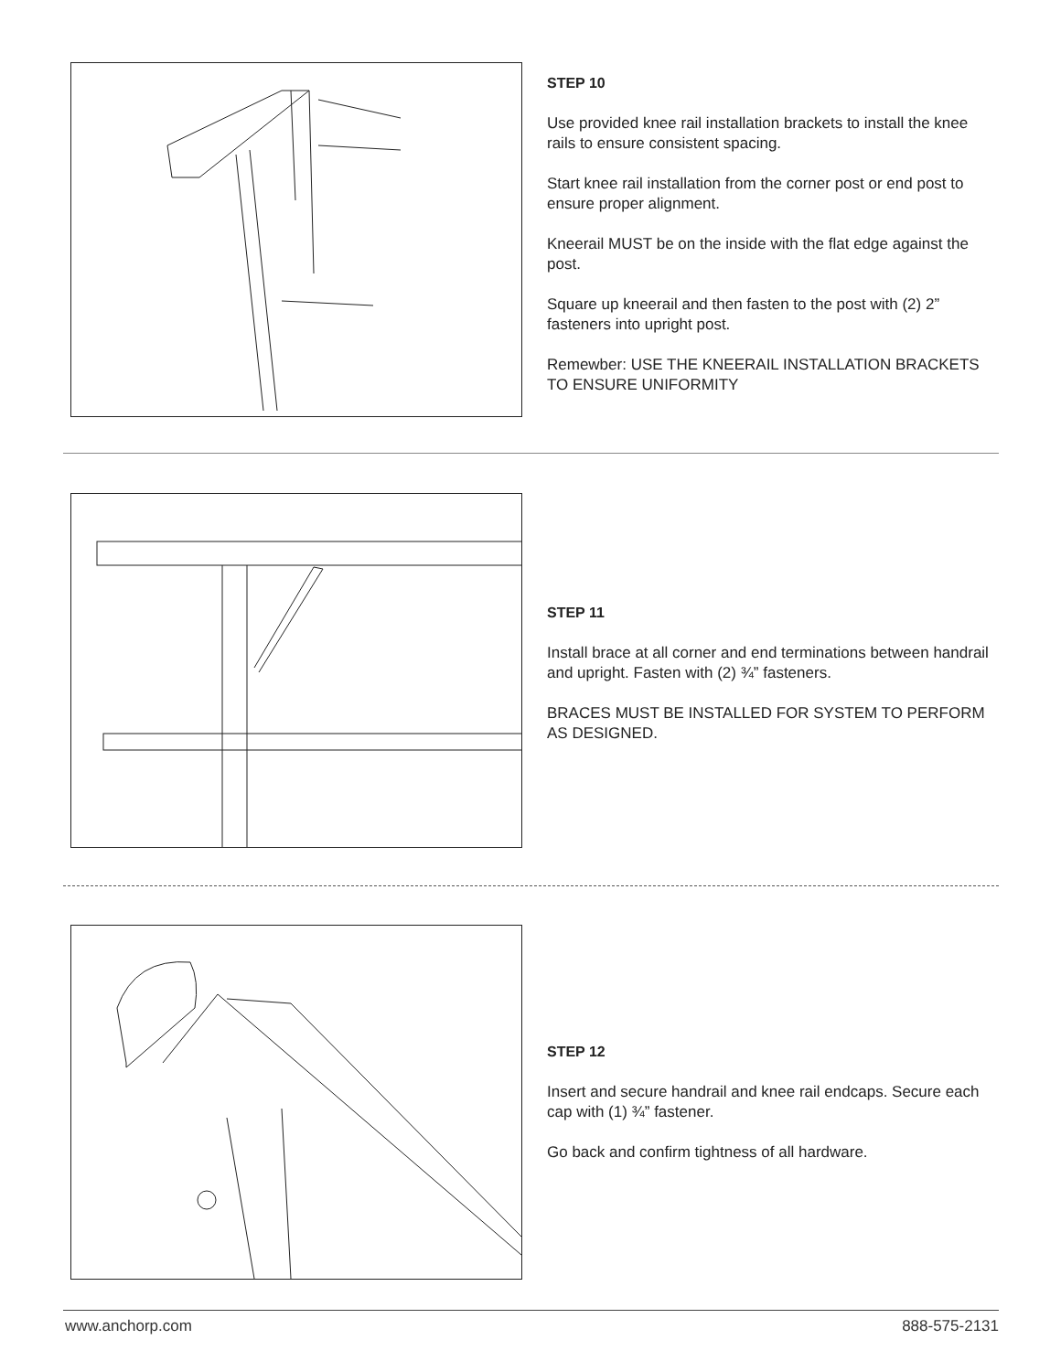STEP 10
Use provided knee rail installation brackets to install the knee rails to ensure consistent spacing.
Start knee rail installation from the corner post or end post to ensure proper alignment.
Kneerail MUST be on the inside with the flat edge against the post.
Square up kneerail and then fasten to the post with (2) 2” fasteners into upright post.
Remewber: USE THE KNEERAIL INSTALLATION BRACKETS TO ENSURE UNIFORMITY
STEP 11
Install brace at all corner and end terminations between handrail and upright. Fasten with (2) ¾” fasteners.
BRACES MUST BE INSTALLED FOR SYSTEM TO PERFORM AS DESIGNED.
STEP 12
Insert and secure handrail and knee rail endcaps. Secure each cap with (1) ¾” fastener.
Go back and confirm tightness of all hardware.
www.anchorp.com 888-575-2131